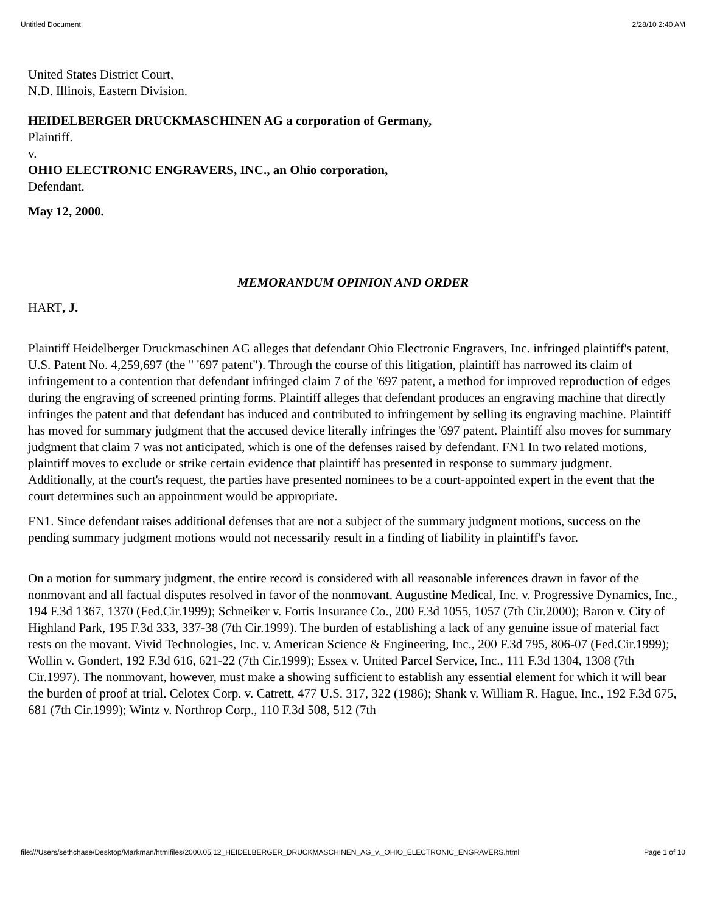Untitled Document 2/28/10 2:40 AM
United States District Court,
N.D. Illinois, Eastern Division.
HEIDELBERGER DRUCKMASCHINEN AG a corporation of Germany,
Plaintiff.
v.
OHIO ELECTRONIC ENGRAVERS, INC., an Ohio corporation,
Defendant.
May 12, 2000.
MEMORANDUM OPINION AND ORDER
HART, J.
Plaintiff Heidelberger Druckmaschinen AG alleges that defendant Ohio Electronic Engravers, Inc. infringed plaintiff's patent, U.S. Patent No. 4,259,697 (the " '697 patent"). Through the course of this litigation, plaintiff has narrowed its claim of infringement to a contention that defendant infringed claim 7 of the '697 patent, a method for improved reproduction of edges during the engraving of screened printing forms. Plaintiff alleges that defendant produces an engraving machine that directly infringes the patent and that defendant has induced and contributed to infringement by selling its engraving machine. Plaintiff has moved for summary judgment that the accused device literally infringes the '697 patent. Plaintiff also moves for summary judgment that claim 7 was not anticipated, which is one of the defenses raised by defendant. FN1 In two related motions, plaintiff moves to exclude or strike certain evidence that plaintiff has presented in response to summary judgment. Additionally, at the court's request, the parties have presented nominees to be a court-appointed expert in the event that the court determines such an appointment would be appropriate.
FN1. Since defendant raises additional defenses that are not a subject of the summary judgment motions, success on the pending summary judgment motions would not necessarily result in a finding of liability in plaintiff's favor.
On a motion for summary judgment, the entire record is considered with all reasonable inferences drawn in favor of the nonmovant and all factual disputes resolved in favor of the nonmovant. Augustine Medical, Inc. v. Progressive Dynamics, Inc., 194 F.3d 1367, 1370 (Fed.Cir.1999); Schneiker v. Fortis Insurance Co., 200 F.3d 1055, 1057 (7th Cir.2000); Baron v. City of Highland Park, 195 F.3d 333, 337-38 (7th Cir.1999). The burden of establishing a lack of any genuine issue of material fact rests on the movant. Vivid Technologies, Inc. v. American Science & Engineering, Inc., 200 F.3d 795, 806-07 (Fed.Cir.1999); Wollin v. Gondert, 192 F.3d 616, 621-22 (7th Cir.1999); Essex v. United Parcel Service, Inc., 111 F.3d 1304, 1308 (7th Cir.1997). The nonmovant, however, must make a showing sufficient to establish any essential element for which it will bear the burden of proof at trial. Celotex Corp. v. Catrett, 477 U.S. 317, 322 (1986); Shank v. William R. Hague, Inc., 192 F.3d 675, 681 (7th Cir.1999); Wintz v. Northrop Corp., 110 F.3d 508, 512 (7th
file:///Users/sethchase/Desktop/Markman/htmlfiles/2000.05.12_HEIDELBERGER_DRUCKMASCHINEN_AG_v._OHIO_ELECTRONIC_ENGRAVERS.html Page 1 of 10